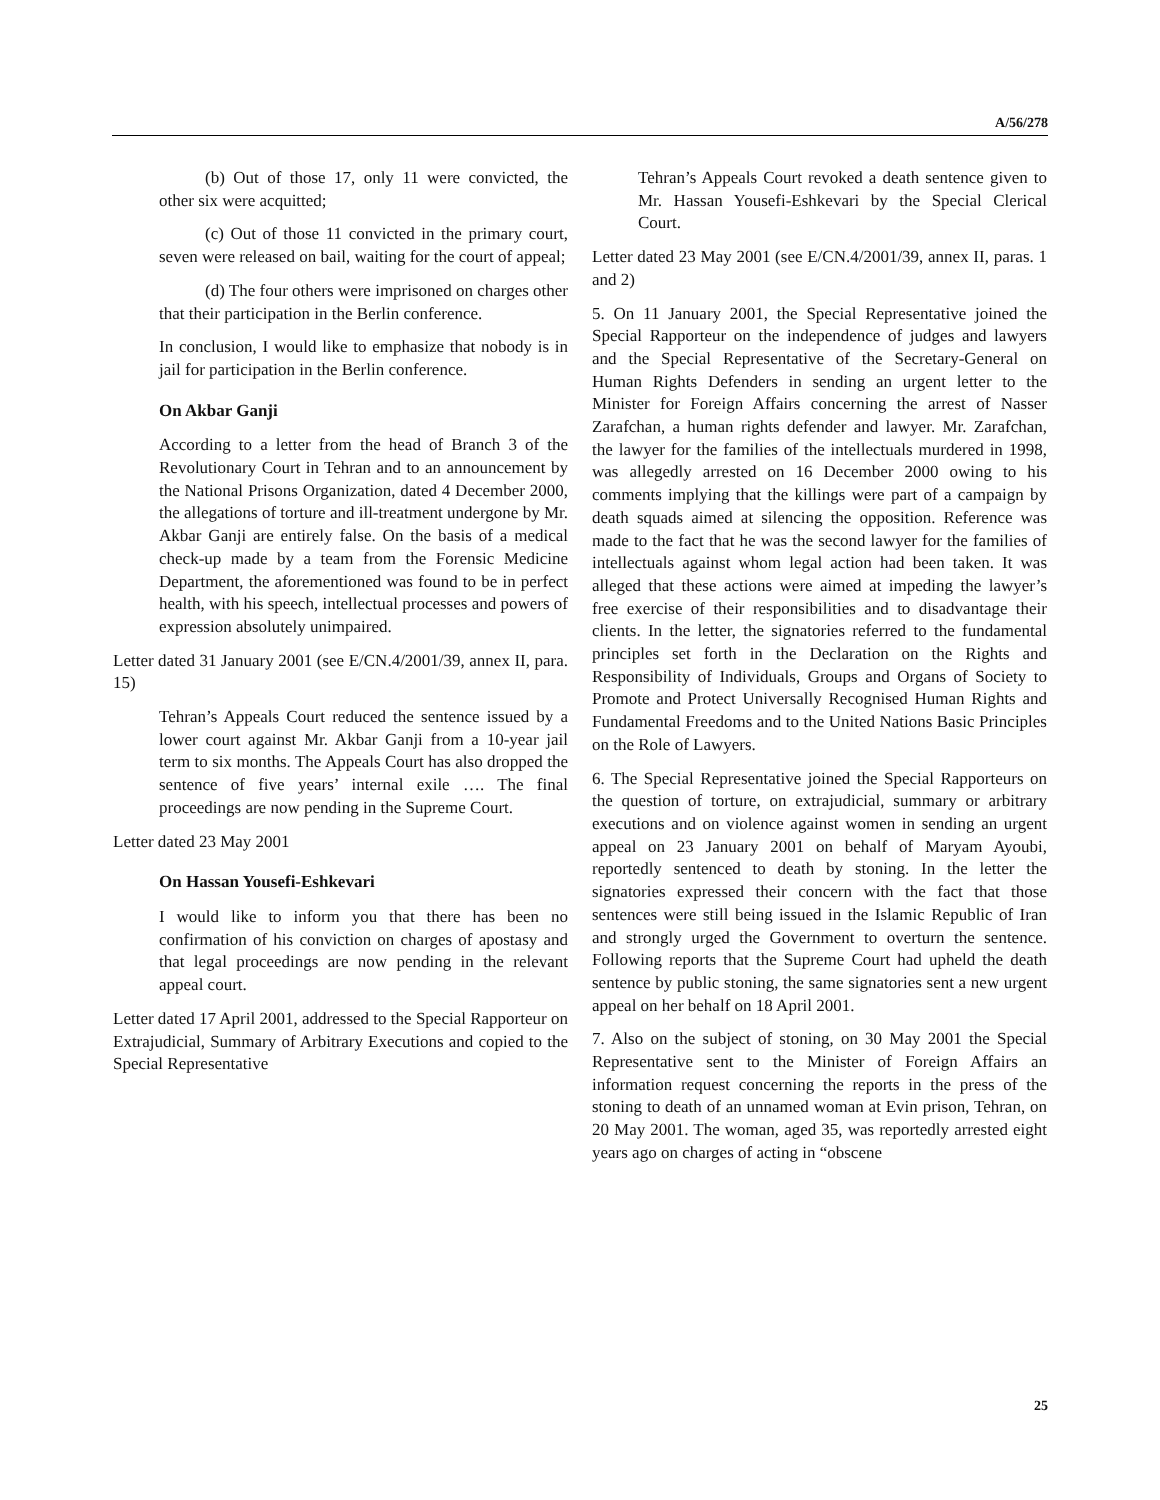A/56/278
(b) Out of those 17, only 11 were convicted, the other six were acquitted;
(c) Out of those 11 convicted in the primary court, seven were released on bail, waiting for the court of appeal;
(d) The four others were imprisoned on charges other that their participation in the Berlin conference.
In conclusion, I would like to emphasize that nobody is in jail for participation in the Berlin conference.
On Akbar Ganji
According to a letter from the head of Branch 3 of the Revolutionary Court in Tehran and to an announcement by the National Prisons Organization, dated 4 December 2000, the allegations of torture and ill-treatment undergone by Mr. Akbar Ganji are entirely false. On the basis of a medical check-up made by a team from the Forensic Medicine Department, the aforementioned was found to be in perfect health, with his speech, intellectual processes and powers of expression absolutely unimpaired.
Letter dated 31 January 2001 (see E/CN.4/2001/39, annex II, para. 15)
Tehran’s Appeals Court reduced the sentence issued by a lower court against Mr. Akbar Ganji from a 10-year jail term to six months. The Appeals Court has also dropped the sentence of five years’ internal exile …. The final proceedings are now pending in the Supreme Court.
Letter dated 23 May 2001
On Hassan Yousefi-Eshkevari
I would like to inform you that there has been no confirmation of his conviction on charges of apostasy and that legal proceedings are now pending in the relevant appeal court.
Letter dated 17 April 2001, addressed to the Special Rapporteur on Extrajudicial, Summary of Arbitrary Executions and copied to the Special Representative
Tehran’s Appeals Court revoked a death sentence given to Mr. Hassan Yousefi-Eshkevari by the Special Clerical Court.
Letter dated 23 May 2001 (see E/CN.4/2001/39, annex II, paras. 1 and 2)
5. On 11 January 2001, the Special Representative joined the Special Rapporteur on the independence of judges and lawyers and the Special Representative of the Secretary-General on Human Rights Defenders in sending an urgent letter to the Minister for Foreign Affairs concerning the arrest of Nasser Zarafchan, a human rights defender and lawyer. Mr. Zarafchan, the lawyer for the families of the intellectuals murdered in 1998, was allegedly arrested on 16 December 2000 owing to his comments implying that the killings were part of a campaign by death squads aimed at silencing the opposition. Reference was made to the fact that he was the second lawyer for the families of intellectuals against whom legal action had been taken. It was alleged that these actions were aimed at impeding the lawyer’s free exercise of their responsibilities and to disadvantage their clients. In the letter, the signatories referred to the fundamental principles set forth in the Declaration on the Rights and Responsibility of Individuals, Groups and Organs of Society to Promote and Protect Universally Recognised Human Rights and Fundamental Freedoms and to the United Nations Basic Principles on the Role of Lawyers.
6. The Special Representative joined the Special Rapporteurs on the question of torture, on extrajudicial, summary or arbitrary executions and on violence against women in sending an urgent appeal on 23 January 2001 on behalf of Maryam Ayoubi, reportedly sentenced to death by stoning. In the letter the signatories expressed their concern with the fact that those sentences were still being issued in the Islamic Republic of Iran and strongly urged the Government to overturn the sentence. Following reports that the Supreme Court had upheld the death sentence by public stoning, the same signatories sent a new urgent appeal on her behalf on 18 April 2001.
7. Also on the subject of stoning, on 30 May 2001 the Special Representative sent to the Minister of Foreign Affairs an information request concerning the reports in the press of the stoning to death of an unnamed woman at Evin prison, Tehran, on 20 May 2001. The woman, aged 35, was reportedly arrested eight years ago on charges of acting in “obscene
25